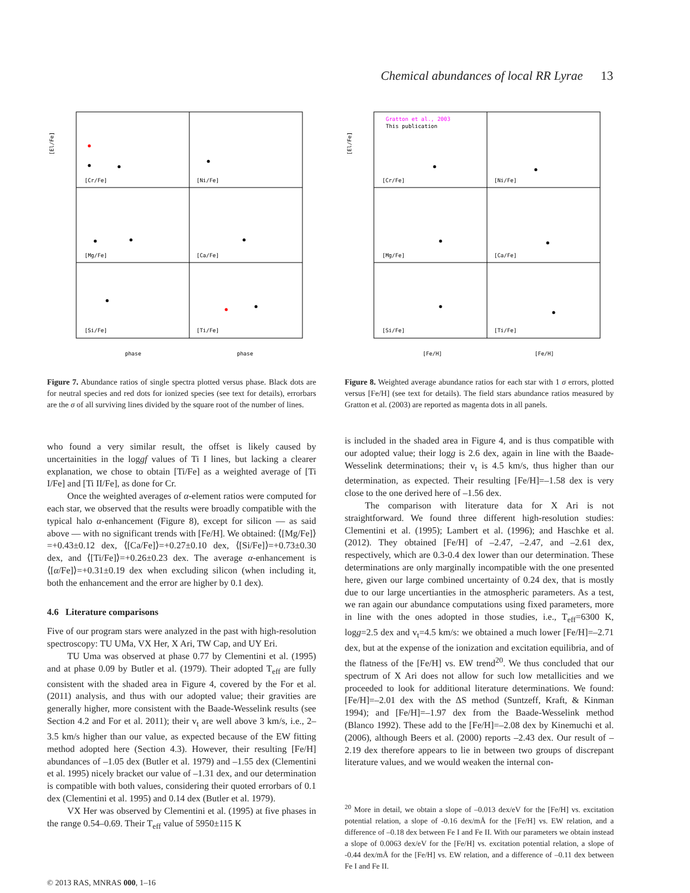Chemical abundances of local RR Lyrae 13
[Cr/Fe]
[Ni/Fe]
[Mg/Fe]
[Ca/Fe]
[Si/Fe]
[Ti/Fe]
[El/Fe]
phase
phase
Gratton et al., 2003
This publication
[Cr/Fe]
[Ni/Fe]
[Mg/Fe]
[Ca/Fe]
[Si/Fe]
[Ti/Fe]
[El/Fe]
[Fe/H]
[Fe/H]
Figure 7. Abundance ratios of single spectra plotted versus phase. Black dots are for neutral species and red dots for ionized species (see text for details), errorbars are the σ of all surviving lines divided by the square root of the number of lines.
Figure 8. Weighted average abundance ratios for each star with 1 σ errors, plotted versus [Fe/H] (see text for details). The field stars abundance ratios measured by Gratton et al. (2003) are reported as magenta dots in all panels.
who found a very similar result, the offset is likely caused by uncertainities in the loggf values of Ti I lines, but lacking a clearer explanation, we chose to obtain [Ti/Fe] as a weighted average of [Ti I/Fe] and [Ti II/Fe], as done for Cr.
Once the weighted averages of α-element ratios were computed for each star, we observed that the results were broadly compatible with the typical halo α-enhancement (Figure 8), except for silicon — as said above — with no significant trends with [Fe/H]. We obtained: ⟨[Mg/Fe]⟩=+0.43±0.12 dex, ⟨[Ca/Fe]⟩=+0.27±0.10 dex, ⟨[Si/Fe]⟩=+0.73±0.30 dex, and ⟨[Ti/Fe]⟩=+0.26±0.23 dex. The average α-enhancement is ⟨[α/Fe]⟩=+0.31±0.19 dex when excluding silicon (when including it, both the enhancement and the error are higher by 0.1 dex).
4.6 Literature comparisons
Five of our program stars were analyzed in the past with high-resolution spectroscopy: TU UMa, VX Her, X Ari, TW Cap, and UY Eri.
TU Uma was observed at phase 0.77 by Clementini et al. (1995) and at phase 0.09 by Butler et al. (1979). Their adopted T<sub>eff</sub> are fully consistent with the shaded area in Figure 4, covered by the For et al. (2011) analysis, and thus with our adopted value; their gravities are generally higher, more consistent with the Baade-Wesselink results (see Section 4.2 and For et al. 2011); their v<sub>t</sub> are well above 3 km/s, i.e., 2–3.5 km/s higher than our value, as expected because of the EW fitting method adopted here (Section 4.3). However, their resulting [Fe/H] abundances of –1.05 dex (Butler et al. 1979) and –1.55 dex (Clementini et al. 1995) nicely bracket our value of –1.31 dex, and our determination is compatible with both values, considering their quoted errorbars of 0.1 dex (Clementini et al. 1995) and 0.14 dex (Butler et al. 1979).
VX Her was observed by Clementini et al. (1995) at five phases in the range 0.54–0.69. Their T<sub>eff</sub> value of 5950±115 K
is included in the shaded area in Figure 4, and is thus compatible with our adopted value; their logg is 2.6 dex, again in line with the Baade-Wesselink determinations; their v<sub>t</sub> is 4.5 km/s, thus higher than our determination, as expected. Their resulting [Fe/H]=–1.58 dex is very close to the one derived here of –1.56 dex.
The comparison with literature data for X Ari is not straightforward. We found three different high-resolution studies: Clementini et al. (1995); Lambert et al. (1996); and Haschke et al. (2012). They obtained [Fe/H] of –2.47, –2.47, and –2.61 dex, respectively, which are 0.3-0.4 dex lower than our determination. These determinations are only marginally incompatible with the one presented here, given our large combined uncertainty of 0.24 dex, that is mostly due to our large uncertianties in the atmospheric parameters. As a test, we ran again our abundance computations using fixed parameters, more in line with the ones adopted in those studies, i.e., T<sub>eff</sub>=6300 K, logg=2.5 dex and v<sub>t</sub>=4.5 km/s: we obtained a much lower [Fe/H]=–2.71 dex, but at the expense of the ionization and excitation equilibria, and of the flatness of the [Fe/H] vs. EW trend<sup>20</sup>. We thus concluded that our spectrum of X Ari does not allow for such low metallicities and we proceeded to look for additional literature determinations. We found: [Fe/H]=–2.01 dex with the ΔS method (Suntzeff, Kraft, & Kinman 1994); and [Fe/H]=–1.97 dex from the Baade-Wesselink method (Blanco 1992). These add to the [Fe/H]=–2.08 dex by Kinemuchi et al. (2006), although Beers et al. (2000) reports –2.43 dex. Our result of –2.19 dex therefore appears to lie in between two groups of discrepant literature values, and we would weaken the internal con-
<sup>20</sup> More in detail, we obtain a slope of –0.013 dex/eV for the [Fe/H] vs. excitation potential relation, a slope of -0.16 dex/mÅ for the [Fe/H] vs. EW relation, and a difference of –0.18 dex between Fe I and Fe II. With our parameters we obtain instead a slope of 0.0063 dex/eV for the [Fe/H] vs. excitation potential relation, a slope of -0.44 dex/mÅ for the [Fe/H] vs. EW relation, and a difference of –0.11 dex between Fe I and Fe II.
© 2013 RAS, MNRAS 000, 1–16